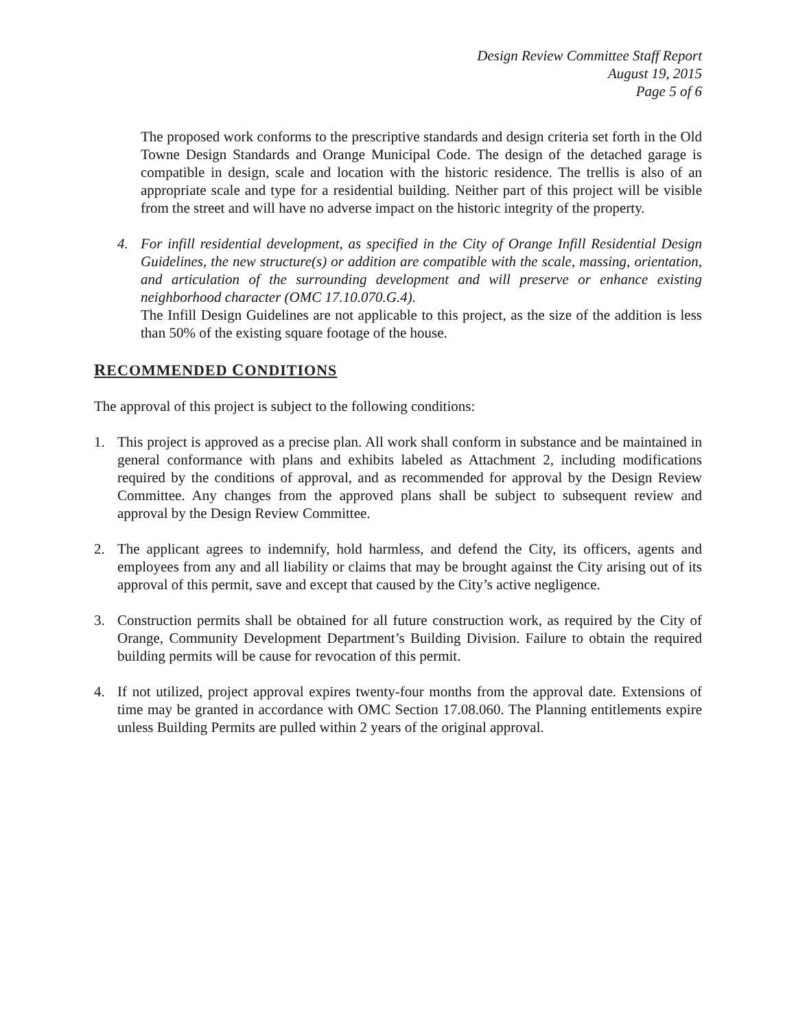Design Review Committee Staff Report
August 19, 2015
Page 5 of 6
The proposed work conforms to the prescriptive standards and design criteria set forth in the Old Towne Design Standards and Orange Municipal Code. The design of the detached garage is compatible in design, scale and location with the historic residence. The trellis is also of an appropriate scale and type for a residential building. Neither part of this project will be visible from the street and will have no adverse impact on the historic integrity of the property.
4. For infill residential development, as specified in the City of Orange Infill Residential Design Guidelines, the new structure(s) or addition are compatible with the scale, massing, orientation, and articulation of the surrounding development and will preserve or enhance existing neighborhood character (OMC 17.10.070.G.4).
The Infill Design Guidelines are not applicable to this project, as the size of the addition is less than 50% of the existing square footage of the house.
RECOMMENDED CONDITIONS
The approval of this project is subject to the following conditions:
1. This project is approved as a precise plan. All work shall conform in substance and be maintained in general conformance with plans and exhibits labeled as Attachment 2, including modifications required by the conditions of approval, and as recommended for approval by the Design Review Committee. Any changes from the approved plans shall be subject to subsequent review and approval by the Design Review Committee.
2. The applicant agrees to indemnify, hold harmless, and defend the City, its officers, agents and employees from any and all liability or claims that may be brought against the City arising out of its approval of this permit, save and except that caused by the City’s active negligence.
3. Construction permits shall be obtained for all future construction work, as required by the City of Orange, Community Development Department’s Building Division. Failure to obtain the required building permits will be cause for revocation of this permit.
4. If not utilized, project approval expires twenty-four months from the approval date. Extensions of time may be granted in accordance with OMC Section 17.08.060. The Planning entitlements expire unless Building Permits are pulled within 2 years of the original approval.